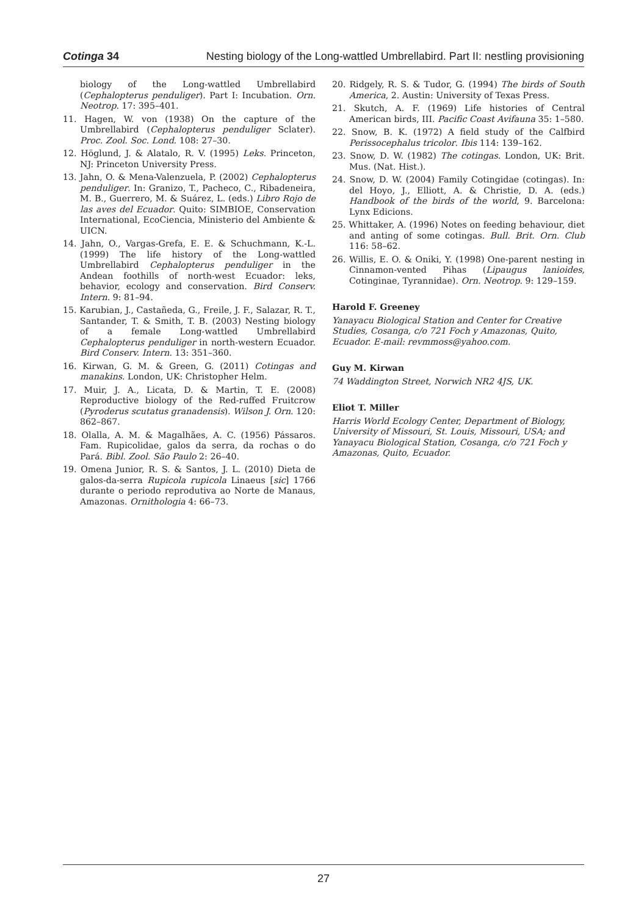Cotinga 34 Nesting biology of the Long-wattled Umbrellabird. Part II: nestling provisioning
biology of the Long-wattled Umbrellabird (Cephalopterus penduliger). Part I: Incubation. Orn. Neotrop. 17: 395–401.
11. Hagen, W. von (1938) On the capture of the Umbrellabird (Cephalopterus penduliger Sclater). Proc. Zool. Soc. Lond. 108: 27–30.
12. Höglund, J. & Alatalo, R. V. (1995) Leks. Princeton, NJ: Princeton University Press.
13. Jahn, O. & Mena-Valenzuela, P. (2002) Cephalopterus penduliger. In: Granizo, T., Pacheco, C., Ribadeneira, M. B., Guerrero, M. & Suárez, L. (eds.) Libro Rojo de las aves del Ecuador. Quito: SIMBIOE, Conservation International, EcoCiencia, Ministerio del Ambiente & UICN.
14. Jahn, O., Vargas-Grefa, E. E. & Schuchmann, K.-L. (1999) The life history of the Long-wattled Umbrellabird Cephalopterus penduliger in the Andean foothills of north-west Ecuador: leks, behavior, ecology and conservation. Bird Conserv. Intern. 9: 81–94.
15. Karubian, J., Castañeda, G., Freile, J. F., Salazar, R. T., Santander, T. & Smith, T. B. (2003) Nesting biology of a female Long-wattled Umbrellabird Cephalopterus penduliger in north-western Ecuador. Bird Conserv. Intern. 13: 351–360.
16. Kirwan, G. M. & Green, G. (2011) Cotingas and manakins. London, UK: Christopher Helm.
17. Muir, J. A., Licata, D. & Martin, T. E. (2008) Reproductive biology of the Red-ruffed Fruitcrow (Pyroderus scutatus granadensis). Wilson J. Orn. 120: 862–867.
18. Olalla, A. M. & Magalhães, A. C. (1956) Pássaros. Fam. Rupicolidae, galos da serra, da rochas o do Pará. Bibl. Zool. São Paulo 2: 26–40.
19. Omena Junior, R. S. & Santos, J. L. (2010) Dieta de galos-da-serra Rupicola rupicola Linaeus [sic] 1766 durante o periodo reprodutiva ao Norte de Manaus, Amazonas. Ornithologia 4: 66–73.
20. Ridgely, R. S. & Tudor, G. (1994) The birds of South America, 2. Austin: University of Texas Press.
21. Skutch, A. F. (1969) Life histories of Central American birds, III. Pacific Coast Avifauna 35: 1–580.
22. Snow, B. K. (1972) A field study of the Calfbird Perissocephalus tricolor. Ibis 114: 139–162.
23. Snow, D. W. (1982) The cotingas. London, UK: Brit. Mus. (Nat. Hist.).
24. Snow, D. W. (2004) Family Cotingidae (cotingas). In: del Hoyo, J., Elliott, A. & Christie, D. A. (eds.) Handbook of the birds of the world, 9. Barcelona: Lynx Edicions.
25. Whittaker, A. (1996) Notes on feeding behaviour, diet and anting of some cotingas. Bull. Brit. Orn. Club 116: 58–62.
26. Willis, E. O. & Oniki, Y. (1998) One-parent nesting in Cinnamon-vented Pihas (Lipaugus lanioides, Cotinginae, Tyrannidae). Orn. Neotrop. 9: 129–159.
Harold F. Greeney
Yanayacu Biological Station and Center for Creative Studies, Cosanga, c/o 721 Foch y Amazonas, Quito, Ecuador. E-mail: revmmoss@yahoo.com.
Guy M. Kirwan
74 Waddington Street, Norwich NR2 4JS, UK.
Eliot T. Miller
Harris World Ecology Center, Department of Biology, University of Missouri, St. Louis, Missouri, USA; and Yanayacu Biological Station, Cosanga, c/o 721 Foch y Amazonas, Quito, Ecuador.
27